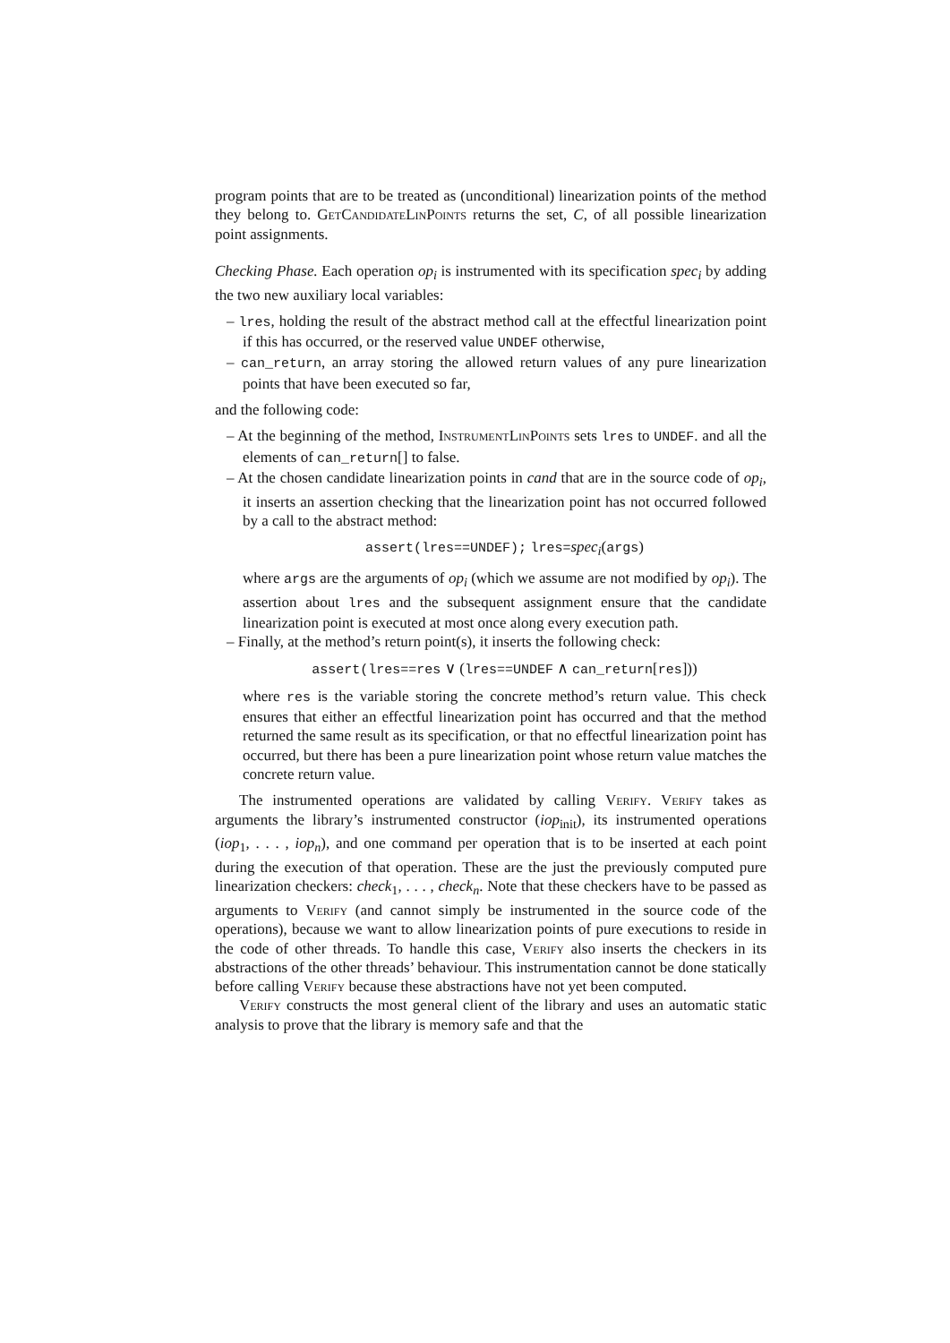program points that are to be treated as (unconditional) linearization points of the method they belong to. GetCandidateLinPoints returns the set, C, of all possible linearization point assignments.
Checking Phase. Each operation op<sub>i</sub> is instrumented with its specification spec<sub>i</sub> by adding the two new auxiliary local variables:
– lres, holding the result of the abstract method call at the effectful linearization point if this has occurred, or the reserved value UNDEF otherwise,
– can_return, an array storing the allowed return values of any pure linearization points that have been executed so far,
and the following code:
– At the beginning of the method, InstrumentLinPoints sets lres to UNDEF. and all the elements of can_return[] to false.
– At the chosen candidate linearization points in cand that are in the source code of op<sub>i</sub>, it inserts an assertion checking that the linearization point has not occurred followed by a call to the abstract method:
assert(lres==UNDEF); lres=spec<sub>i</sub>(args)
where args are the arguments of op<sub>i</sub> (which we assume are not modified by op<sub>i</sub>). The assertion about lres and the subsequent assignment ensure that the candidate linearization point is executed at most once along every execution path.
– Finally, at the method’s return point(s), it inserts the following check:
assert(lres==res ∨ (lres==UNDEF ∧ can_return[res]))
where res is the variable storing the concrete method’s return value. This check ensures that either an effectful linearization point has occurred and that the method returned the same result as its specification, or that no effectful linearization point has occurred, but there has been a pure linearization point whose return value matches the concrete return value.
The instrumented operations are validated by calling Verify. Verify takes as arguments the library’s instrumented constructor (iop<sub>init</sub>), its instrumented operations (iop<sub>1</sub>, . . . , iop<sub>n</sub>), and one command per operation that is to be inserted at each point during the execution of that operation. These are the just the previously computed pure linearization checkers: check<sub>1</sub>, . . . , check<sub>n</sub>. Note that these checkers have to be passed as arguments to Verify (and cannot simply be instrumented in the source code of the operations), because we want to allow linearization points of pure executions to reside in the code of other threads. To handle this case, Verify also inserts the checkers in its abstractions of the other threads’ behaviour. This instrumentation cannot be done statically before calling Verify because these abstractions have not yet been computed.
Verify constructs the most general client of the library and uses an automatic static analysis to prove that the library is memory safe and that the